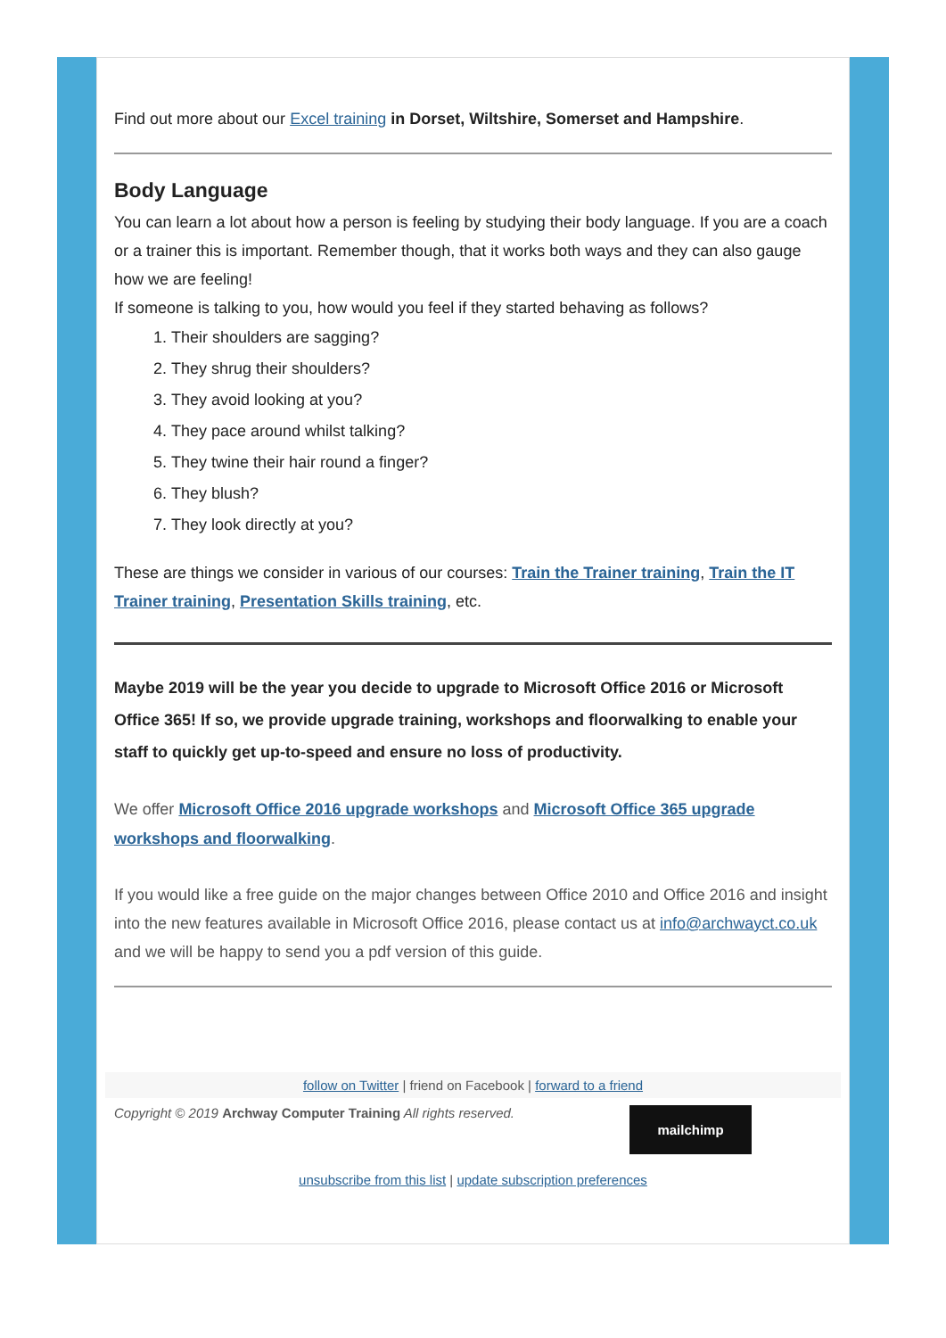Find out more about our Excel training in Dorset, Wiltshire, Somerset and Hampshire.
Body Language
You can learn a lot about how a person is feeling by studying their body language. If you are a coach or a trainer this is important. Remember though, that it works both ways and they can also gauge how we are feeling!
If someone is talking to you, how would you feel if they started behaving as follows?
1. Their shoulders are sagging?
2. They shrug their shoulders?
3. They avoid looking at you?
4. They pace around whilst talking?
5. They twine their hair round a finger?
6. They blush?
7. They look directly at you?
These are things we consider in various of our courses: Train the Trainer training, Train the IT Trainer training, Presentation Skills training, etc.
Maybe 2019 will be the year you decide to upgrade to Microsoft Office 2016 or Microsoft Office 365! If so, we provide upgrade training, workshops and floorwalking to enable your staff to quickly get up-to-speed and ensure no loss of productivity.
We offer Microsoft Office 2016 upgrade workshops and Microsoft Office 365 upgrade workshops and floorwalking.
If you would like a free guide on the major changes between Office 2010 and Office 2016 and insight into the new features available in Microsoft Office 2016, please contact us at info@archwayct.co.uk and we will be happy to send you a pdf version of this guide.
follow on Twitter | friend on Facebook | forward to a friend
Copyright © 2019 Archway Computer Training All rights reserved.
mailchimp
unsubscribe from this list | update subscription preferences